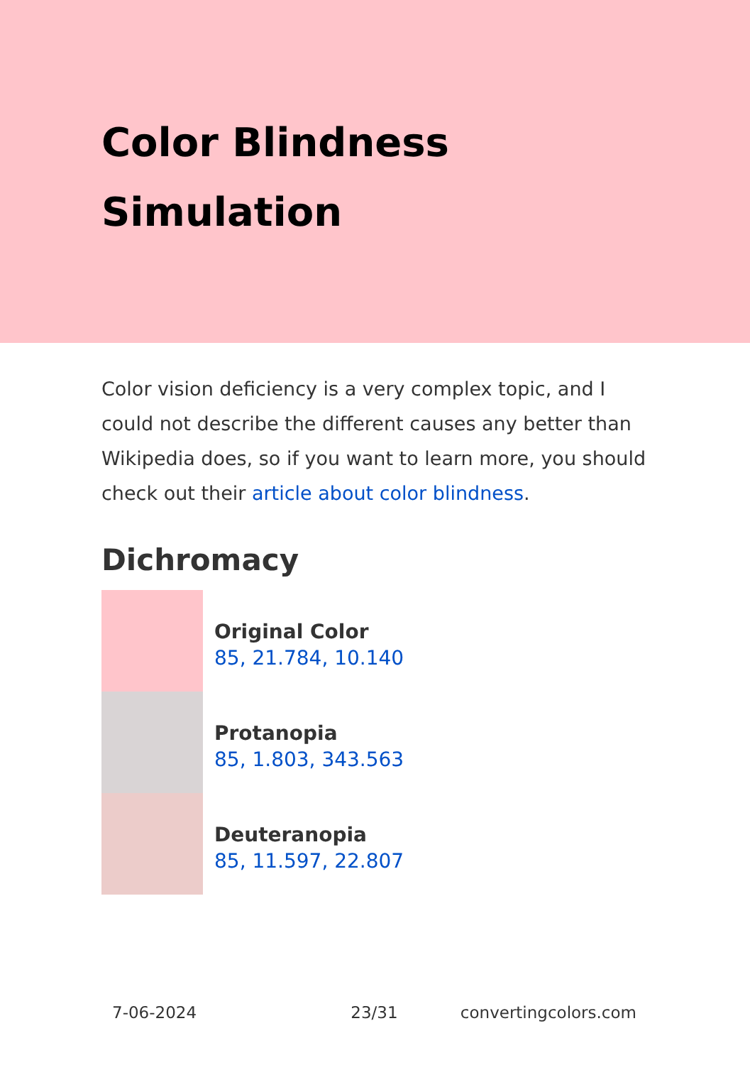Color Blindness Simulation
Color vision deficiency is a very complex topic, and I could not describe the different causes any better than Wikipedia does, so if you want to learn more, you should check out their article about color blindness.
Dichromacy
Original Color
85, 21.784, 10.140
Protanopia
85, 1.803, 343.563
Deuteranopia
85, 11.597, 22.807
7-06-2024 23/31 convertingcolors.com